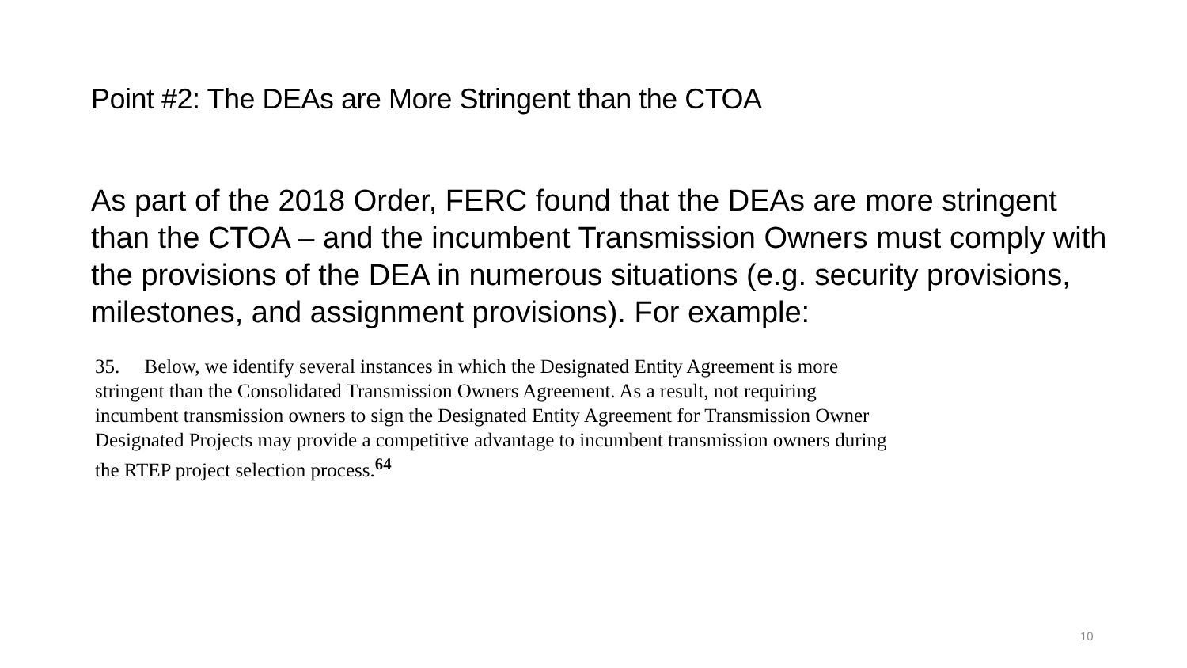Point #2: The DEAs are More Stringent than the CTOA
As part of the 2018 Order, FERC found that the DEAs are more stringent than the CTOA – and the incumbent Transmission Owners must comply with the provisions of the DEA in numerous situations (e.g. security provisions, milestones, and assignment provisions). For example:
35. Below, we identify several instances in which the Designated Entity Agreement is more stringent than the Consolidated Transmission Owners Agreement. As a result, not requiring incumbent transmission owners to sign the Designated Entity Agreement for Transmission Owner Designated Projects may provide a competitive advantage to incumbent transmission owners during the RTEP project selection process.<sup>64</sup>
10